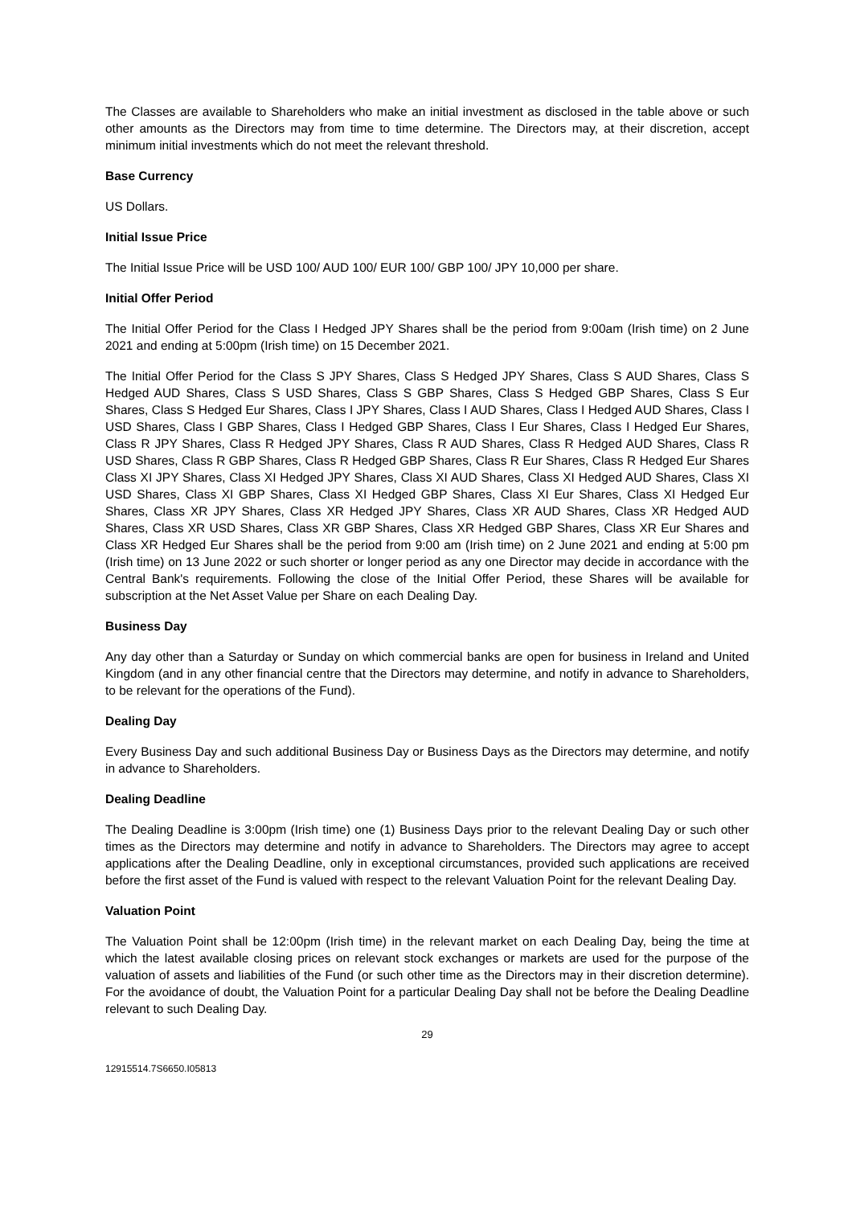The Classes are available to Shareholders who make an initial investment as disclosed in the table above or such other amounts as the Directors may from time to time determine. The Directors may, at their discretion, accept minimum initial investments which do not meet the relevant threshold.
Base Currency
US Dollars.
Initial Issue Price
The Initial Issue Price will be USD 100/ AUD 100/ EUR 100/ GBP 100/ JPY 10,000 per share.
Initial Offer Period
The Initial Offer Period for the Class I Hedged JPY Shares shall be the period from 9:00am (Irish time) on 2 June 2021 and ending at 5:00pm (Irish time) on 15 December 2021.
The Initial Offer Period for the Class S JPY Shares, Class S Hedged JPY Shares, Class S AUD Shares, Class S Hedged AUD Shares, Class S USD Shares, Class S GBP Shares, Class S Hedged GBP Shares, Class S Eur Shares, Class S Hedged Eur Shares, Class I JPY Shares, Class I AUD Shares, Class I Hedged AUD Shares, Class I USD Shares, Class I GBP Shares, Class I Hedged GBP Shares, Class I Eur Shares, Class I Hedged Eur Shares, Class R JPY Shares, Class R Hedged JPY Shares, Class R AUD Shares, Class R Hedged AUD Shares, Class R USD Shares, Class R GBP Shares, Class R Hedged GBP Shares, Class R Eur Shares, Class R Hedged Eur Shares Class XI JPY Shares, Class XI Hedged JPY Shares, Class XI AUD Shares, Class XI Hedged AUD Shares, Class XI USD Shares, Class XI GBP Shares, Class XI Hedged GBP Shares, Class XI Eur Shares, Class XI Hedged Eur Shares, Class XR JPY Shares, Class XR Hedged JPY Shares, Class XR AUD Shares, Class XR Hedged AUD Shares, Class XR USD Shares, Class XR GBP Shares, Class XR Hedged GBP Shares, Class XR Eur Shares and Class XR Hedged Eur Shares shall be the period from 9:00 am (Irish time) on 2 June 2021 and ending at 5:00 pm (Irish time) on 13 June 2022 or such shorter or longer period as any one Director may decide in accordance with the Central Bank's requirements. Following the close of the Initial Offer Period, these Shares will be available for subscription at the Net Asset Value per Share on each Dealing Day.
Business Day
Any day other than a Saturday or Sunday on which commercial banks are open for business in Ireland and United Kingdom (and in any other financial centre that the Directors may determine, and notify in advance to Shareholders, to be relevant for the operations of the Fund).
Dealing Day
Every Business Day and such additional Business Day or Business Days as the Directors may determine, and notify in advance to Shareholders.
Dealing Deadline
The Dealing Deadline is 3:00pm (Irish time) one (1) Business Days prior to the relevant Dealing Day or such other times as the Directors may determine and notify in advance to Shareholders. The Directors may agree to accept applications after the Dealing Deadline, only in exceptional circumstances, provided such applications are received before the first asset of the Fund is valued with respect to the relevant Valuation Point for the relevant Dealing Day.
Valuation Point
The Valuation Point shall be 12:00pm (Irish time) in the relevant market on each Dealing Day, being the time at which the latest available closing prices on relevant stock exchanges or markets are used for the purpose of the valuation of assets and liabilities of the Fund (or such other time as the Directors may in their discretion determine). For the avoidance of doubt, the Valuation Point for a particular Dealing Day shall not be before the Dealing Deadline relevant to such Dealing Day.
29
12915514.7S6650.I05813